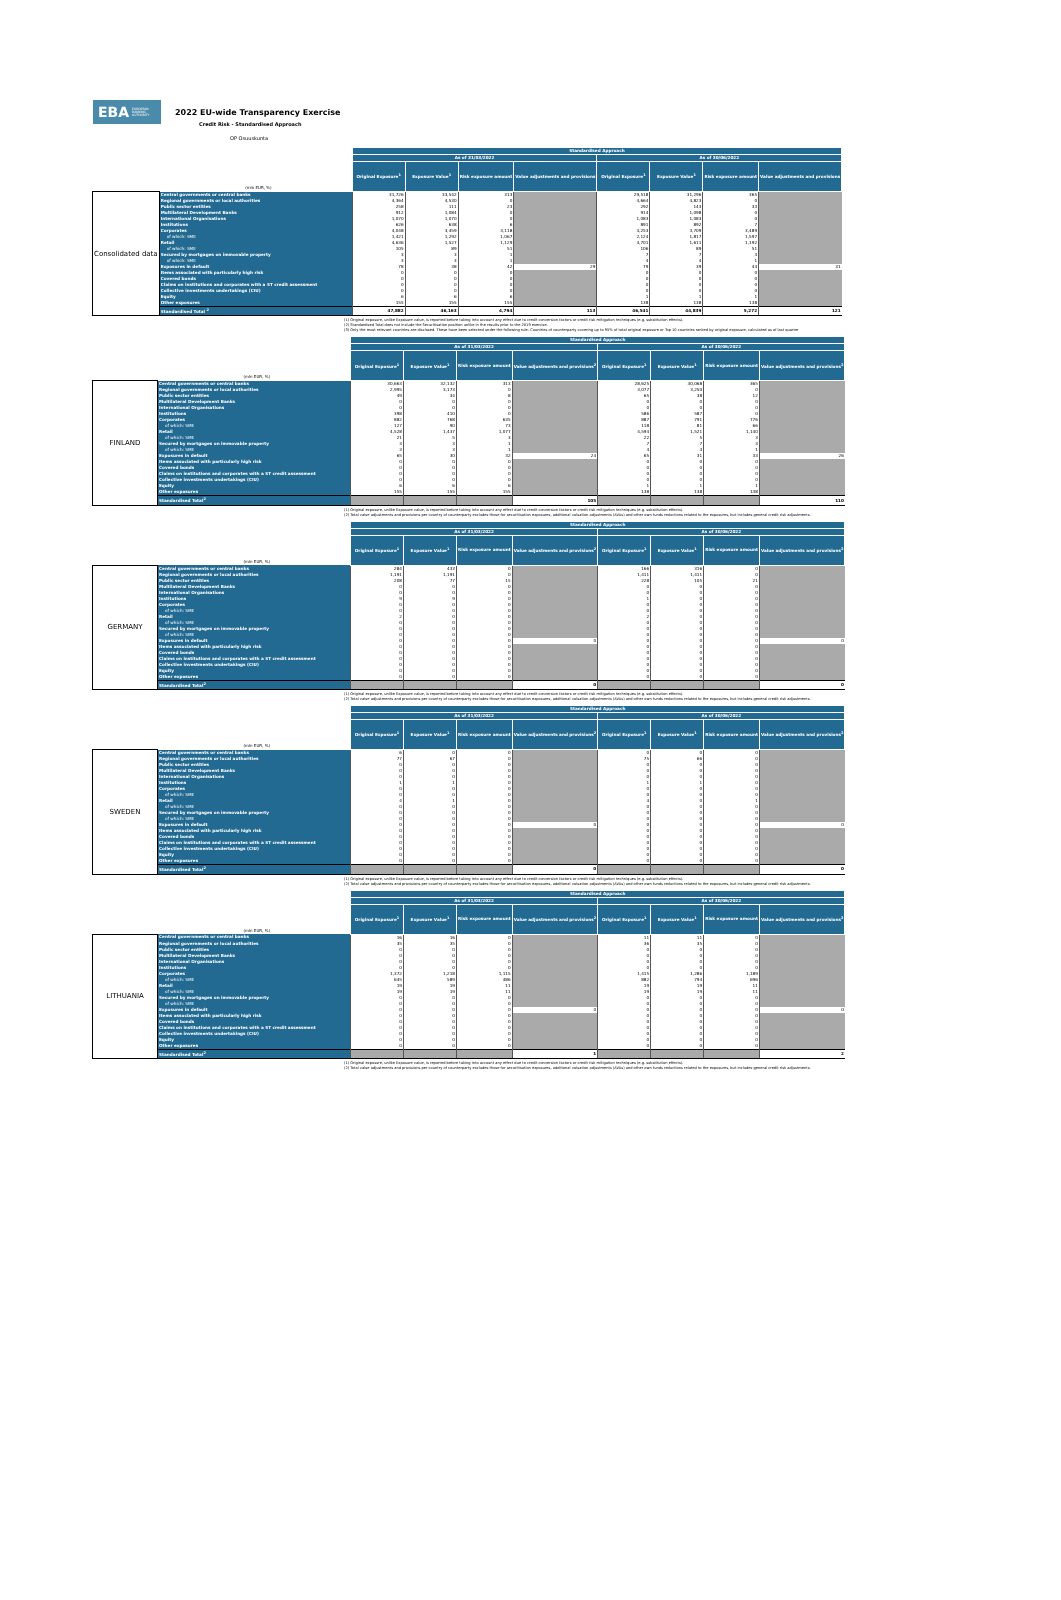EBA EUROPEAN
BANKING
AUTHORITY
2022 EU-wide Transparency Exercise
Credit Risk - Standardised Approach
OP Osuuskunta
| | | Standardised Approach | | | | | | | |
| | | As of 31/03/2022 | | | | As of 30/06/2022 | | | |
| (mln EUR, %) | | Original Exposure<sup>1</sup> | Exposure Value<sup>1</sup> | Risk exposure amount | Value adjustments and provisions | Original Exposure<sup>1</sup> | Exposure Value<sup>1</sup> | Risk exposure amount | Value adjustments and provisions |
| Consolidated data | Central governments or central banks | 31,726 | 33,542 | 313 | | 29,518 | 31,296 | 365 | |
| | Regional governments or local authorities | 4,364 | 4,530 | 0 | | 4,664 | 4,823 | 0 | |
| | Public sector entities | 258 | 111 | 23 | | 292 | 143 | 33 | |
| | Multilateral Development Banks | 912 | 1,084 | 0 | | 914 | 1,098 | 0 | |
| | International Organisations | 1,070 | 1,070 | 0 | | 1,083 | 1,083 | 0 | |
| | Institutions | 626 | 638 | 6 | | 891 | 892 | 7 | |
| | Corporates | 4,048 | 3,459 | 3,118 | | 4,253 | 3,709 | 3,489 | |
| | of which: SME | 1,421 | 1,292 | 1,067 | | 2,124 | 1,817 | 1,597 | |
| | Retail | 4,636 | 1,527 | 1,129 | | 4,701 | 1,611 | 1,192 | |
| | of which: SME | 105 | 89 | 51 | | 106 | 89 | 51 | |
| | Secured by mortgages on immovable property | 3 | 3 | 1 | | 7 | 7 | 3 | |
| | of which: SME | 3 | 3 | 1 | | 4 | 4 | 1 | |
| | Exposures in default | 78 | 38 | 42 | 29 | 79 | 39 | 44 | 31 |
| | Items associated with particularly high risk | 0 | 0 | 0 | | 0 | 0 | 0 | |
| | Covered bonds | 0 | 0 | 0 | | 0 | 0 | 0 | |
| | Claims on institutions and corporates with a ST credit assessment | 0 | 0 | 0 | | 0 | 0 | 0 | |
| | Collective investments undertakings (CIU) | 0 | 0 | 0 | | 0 | 0 | 0 | |
| | Equity | 6 | 6 | 6 | | 1 | 1 | 1 | |
| | Other exposures | 155 | 155 | 155 | | 138 | 138 | 138 | |
| | Standardised Total <sup>2</sup> | 47,882 | 46,163 | 4,794 | 113 | 46,541 | 44,839 | 5,272 | 121 |
(1) Original exposure, unlike Exposure value, is reported before taking into account any effect due to credit conversion factors or credit risk mitigation techniques (e.g. substitution effects).
(2) Standardised Total does not include the Securitisation position unlike in the results prior to the 2019 exercise.
(3) Only the most relevant countries are disclosed. These have been selected under the following rule: Countries of counterparty covering up to 95% of total original exposure or Top 10 countries ranked by original exposure, calculated as of last quarter
| | | Standardised Approach | | | | | | | |
| | | As of 31/03/2022 | | | | As of 30/06/2022 | | | |
| (mln EUR, %) | | Original Exposure<sup>1</sup> | Exposure Value<sup>1</sup> | Risk exposure amount | Value adjustments and provisions<sup>2</sup> | Original Exposure<sup>1</sup> | Exposure Value<sup>1</sup> | Risk exposure amount | Value adjustments and provisions<sup>2</sup> |
| FINLAND | Central governments or central banks | 30,663 | 32,132 | 313 | | 28,625 | 30,068 | 365 | |
| | Regional governments or local authorities | 2,995 | 3,173 | 0 | | 3,077 | 3,250 | 0 | |
| | Public sector entities | 49 | 34 | 8 | | 65 | 38 | 12 | |
| | Multilateral Development Banks | 0 | 0 | 0 | | 0 | 0 | 0 | |
| | International Organisations | 0 | 0 | 0 | | 0 | 0 | 0 | |
| | Institutions | 398 | 410 | 0 | | 586 | 587 | 0 | |
| | Corporates | 882 | 768 | 635 | | 887 | 791 | 776 | |
| | of which: SME | 127 | 90 | 73 | | 118 | 81 | 66 | |
| | Retail | 4,528 | 1,437 | 1,077 | | 4,594 | 1,521 | 1,140 | |
| | of which: SME | 21 | 5 | 3 | | 22 | 5 | 3 | |
| | Secured by mortgages on immovable property | 3 | 3 | 1 | | 7 | 7 | 3 | |
| | of which: SME | 3 | 3 | 1 | | 4 | 4 | 1 | |
| | Exposures in default | 65 | 30 | 32 | 24 | 65 | 31 | 33 | 26 |
| | Items associated with particularly high risk | 0 | 0 | 0 | | 0 | 0 | 0 | |
| | Covered bonds | 0 | 0 | 0 | | 0 | 0 | 0 | |
| | Claims on institutions and corporates with a ST credit assessment | 0 | 0 | 0 | | 0 | 0 | 0 | |
| | Collective investments undertakings (CIU) | 0 | 0 | 0 | | 0 | 0 | 0 | |
| | Equity | 6 | 6 | 6 | | 1 | 1 | 1 | |
| | Other exposures | 155 | 155 | 155 | | 138 | 138 | 138 | |
| | Standardised Total<sup>2</sup> | | | | 105 | | | | 110 |
(1) Original exposure, unlike Exposure value, is reported before taking into account any effect due to credit conversion factors or credit risk mitigation techniques (e.g. substitution effects).
(2) Total value adjustments and provisions per country of counterparty excludes those for securitisation exposures, additional valuation adjustments (AVAs) and other own funds reductions related to the exposures, but includes general credit risk adjustments.
| | | Standardised Approach | | | | | | | |
| | | As of 31/03/2022 | | | | As of 30/06/2022 | | | |
| (mln EUR, %) | | Original Exposure<sup>1</sup> | Exposure Value<sup>1</sup> | Risk exposure amount | Value adjustments and provisions<sup>2</sup> | Original Exposure<sup>1</sup> | Exposure Value<sup>1</sup> | Risk exposure amount | Value adjustments and provisions<sup>2</sup> |
| GERMANY | Central governments or central banks | 284 | 433 | 0 | | 166 | 316 | 0 | |
| | Regional governments or local authorities | 1,191 | 1,191 | 0 | | 1,411 | 1,411 | 0 | |
| | Public sector entities | 208 | 77 | 15 | | 228 | 105 | 21 | |
| | Multilateral Development Banks | 0 | 0 | 0 | | 0 | 0 | 0 | |
| | International Organisations | 0 | 0 | 0 | | 0 | 0 | 0 | |
| | Institutions | 9 | 9 | 0 | | 1 | 0 | 0 | |
| | Corporates | 0 | 0 | 0 | | 0 | 0 | 0 | |
| | of which: SME | 0 | 0 | 0 | | 0 | 0 | 0 | |
| | Retail | 2 | 0 | 0 | | 2 | 0 | 0 | |
| | of which: SME | 0 | 0 | 0 | | 0 | 0 | 0 | |
| | Secured by mortgages on immovable property | 0 | 0 | 0 | | 0 | 0 | 0 | |
| | of which: SME | 0 | 0 | 0 | | 0 | 0 | 0 | |
| | Exposures in default | 0 | 0 | 0 | 0 | 0 | 0 | 0 | 0 |
| | Items associated with particularly high risk | 0 | 0 | 0 | | 0 | 0 | 0 | |
| | Covered bonds | 0 | 0 | 0 | | 0 | 0 | 0 | |
| | Claims on institutions and corporates with a ST credit assessment | 0 | 0 | 0 | | 0 | 0 | 0 | |
| | Collective investments undertakings (CIU) | 0 | 0 | 0 | | 0 | 0 | 0 | |
| | Equity | 0 | 0 | 0 | | 0 | 0 | 0 | |
| | Other exposures | 0 | 0 | 0 | | 0 | 0 | 0 | |
| | Standardised Total<sup>2</sup> | | | | 0 | | | | 0 |
(1) Original exposure, unlike Exposure value, is reported before taking into account any effect due to credit conversion factors or credit risk mitigation techniques (e.g. substitution effects).
(2) Total value adjustments and provisions per country of counterparty excludes those for securitisation exposures, additional valuation adjustments (AVAs) and other own funds reductions related to the exposures, but includes general credit risk adjustments.
| | | Standardised Approach | | | | | | | |
| | | As of 31/03/2022 | | | | As of 30/06/2022 | | | |
| (mln EUR, %) | | Original Exposure<sup>1</sup> | Exposure Value<sup>1</sup> | Risk exposure amount | Value adjustments and provisions<sup>2</sup> | Original Exposure<sup>1</sup> | Exposure Value<sup>1</sup> | Risk exposure amount | Value adjustments and provisions<sup>2</sup> |
| SWEDEN | Central governments or central banks | 6 | 0 | 0 | | 0 | 0 | 0 | |
| | Regional governments or local authorities | 77 | 67 | 0 | | 75 | 66 | 0 | |
| | Public sector entities | 0 | 0 | 0 | | 0 | 0 | 0 | |
| | Multilateral Development Banks | 0 | 0 | 0 | | 0 | 0 | 0 | |
| | International Organisations | 0 | 0 | 0 | | 0 | 0 | 0 | |
| | Institutions | 1 | 1 | 0 | | 1 | 1 | 0 | |
| | Corporates | 0 | 0 | 0 | | 0 | 0 | 0 | |
| | of which: SME | 0 | 0 | 0 | | 0 | 0 | 0 | |
| | Retail | 4 | 1 | 0 | | 4 | 0 | 1 | |
| | of which: SME | 0 | 0 | 0 | | 0 | 0 | 0 | |
| | Secured by mortgages on immovable property | 0 | 0 | 0 | | 0 | 0 | 0 | |
| | of which: SME | 0 | 0 | 0 | | 0 | 0 | 0 | |
| | Exposures in default | 0 | 0 | 0 | 0 | 0 | 0 | 0 | 0 |
| | Items associated with particularly high risk | 0 | 0 | 0 | | 0 | 0 | 0 | |
| | Covered bonds | 0 | 0 | 0 | | 0 | 0 | 0 | |
| | Claims on institutions and corporates with a ST credit assessment | 0 | 0 | 0 | | 0 | 0 | 0 | |
| | Collective investments undertakings (CIU) | 0 | 0 | 0 | | 0 | 0 | 0 | |
| | Equity | 0 | 0 | 0 | | 0 | 0 | 0 | |
| | Other exposures | 0 | 0 | 0 | | 0 | 0 | 0 | |
| | Standardised Total<sup>2</sup> | | | | 0 | | | | 0 |
(1) Original exposure, unlike Exposure value, is reported before taking into account any effect due to credit conversion factors or credit risk mitigation techniques (e.g. substitution effects).
(2) Total value adjustments and provisions per country of counterparty excludes those for securitisation exposures, additional valuation adjustments (AVAs) and other own funds reductions related to the exposures, but includes general credit risk adjustments.
| | | Standardised Approach | | | | | | | |
| | | As of 31/03/2022 | | | | As of 30/06/2022 | | | |
| (mln EUR, %) | | Original Exposure<sup>1</sup> | Exposure Value<sup>1</sup> | Risk exposure amount | Value adjustments and provisions<sup>2</sup> | Original Exposure<sup>1</sup> | Exposure Value<sup>1</sup> | Risk exposure amount | Value adjustments and provisions<sup>2</sup> |
| LITHUANIA | Central governments or central banks | 16 | 16 | 0 | | 11 | 11 | 0 | |
| | Regional governments or local authorities | 35 | 35 | 0 | | 36 | 35 | 0 | |
| | Public sector entities | 0 | 0 | 0 | | 0 | 0 | 0 | |
| | Multilateral Development Banks | 0 | 0 | 0 | | 0 | 0 | 0 | |
| | International Organisations | 0 | 0 | 0 | | 0 | 0 | 0 | |
| | Institutions | 0 | 0 | 0 | | 0 | 0 | 0 | |
| | Corporates | 1,372 | 1,218 | 1,115 | | 1,415 | 1,286 | 1,189 | |
| | of which: SME | 645 | 589 | 486 | | 882 | 794 | 696 | |
| | Retail | 19 | 19 | 11 | | 19 | 19 | 11 | |
| | of which: SME | 19 | 19 | 11 | | 19 | 19 | 11 | |
| | Secured by mortgages on immovable property | 0 | 0 | 0 | | 0 | 0 | 0 | |
| | of which: SME | 0 | 0 | 0 | | 0 | 0 | 0 | |
| | Exposures in default | 0 | 0 | 0 | 0 | 0 | 0 | 0 | 0 |
| | Items associated with particularly high risk | 0 | 0 | 0 | | 0 | 0 | 0 | |
| | Covered bonds | 0 | 0 | 0 | | 0 | 0 | 0 | |
| | Claims on institutions and corporates with a ST credit assessment | 0 | 0 | 0 | | 0 | 0 | 0 | |
| | Collective investments undertakings (CIU) | 0 | 0 | 0 | | 0 | 0 | 0 | |
| | Equity | 0 | 0 | 0 | | 0 | 0 | 0 | |
| | Other exposures | 0 | 0 | 0 | | 0 | 0 | 0 | |
| | Standardised Total<sup>2</sup> | | | | 1 | | | | 2 |
(1) Original exposure, unlike Exposure value, is reported before taking into account any effect due to credit conversion factors or credit risk mitigation techniques (e.g. substitution effects).
(2) Total value adjustments and provisions per country of counterparty excludes those for securitisation exposures, additional valuation adjustments (AVAs) and other own funds reductions related to the exposures, but includes general credit risk adjustments.